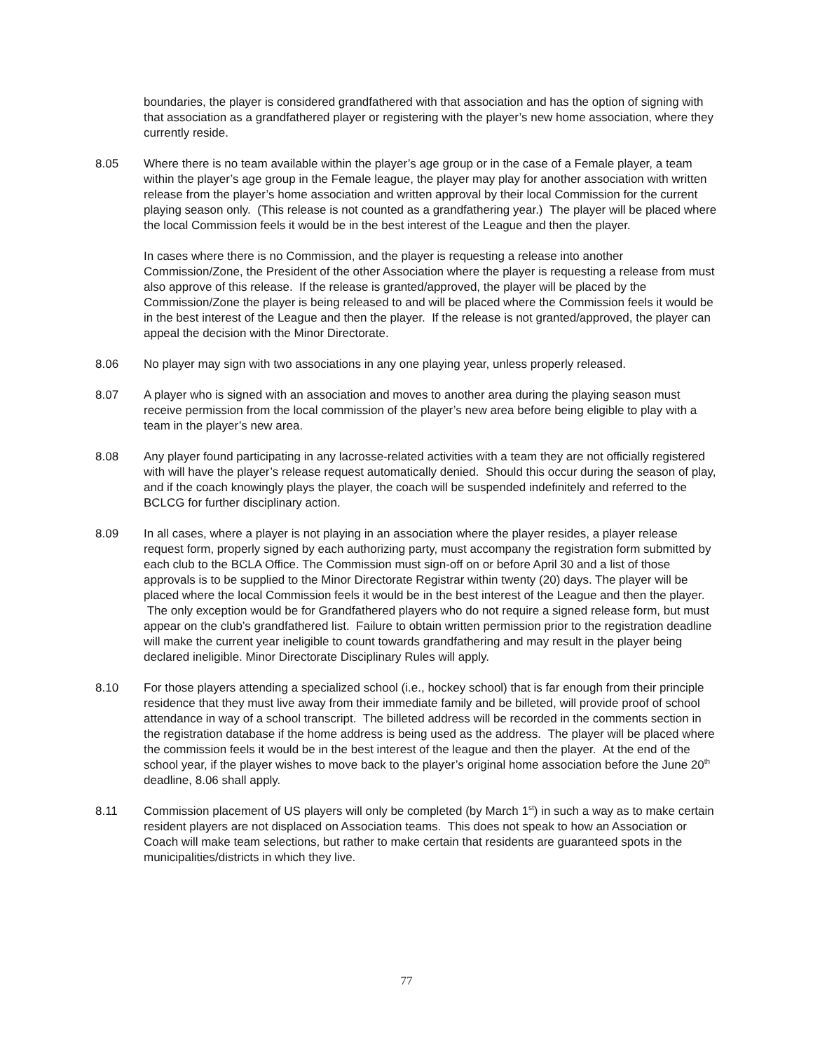boundaries, the player is considered grandfathered with that association and has the option of signing with that association as a grandfathered player or registering with the player’s new home association, where they currently reside.
8.05 Where there is no team available within the player’s age group or in the case of a Female player, a team within the player’s age group in the Female league, the player may play for another association with written release from the player’s home association and written approval by their local Commission for the current playing season only. (This release is not counted as a grandfathering year.) The player will be placed where the local Commission feels it would be in the best interest of the League and then the player.
In cases where there is no Commission, and the player is requesting a release into another Commission/Zone, the President of the other Association where the player is requesting a release from must also approve of this release. If the release is granted/approved, the player will be placed by the Commission/Zone the player is being released to and will be placed where the Commission feels it would be in the best interest of the League and then the player. If the release is not granted/approved, the player can appeal the decision with the Minor Directorate.
8.06 No player may sign with two associations in any one playing year, unless properly released.
8.07 A player who is signed with an association and moves to another area during the playing season must receive permission from the local commission of the player’s new area before being eligible to play with a team in the player’s new area.
8.08 Any player found participating in any lacrosse-related activities with a team they are not officially registered with will have the player’s release request automatically denied. Should this occur during the season of play, and if the coach knowingly plays the player, the coach will be suspended indefinitely and referred to the BCLCG for further disciplinary action.
8.09 In all cases, where a player is not playing in an association where the player resides, a player release request form, properly signed by each authorizing party, must accompany the registration form submitted by each club to the BCLA Office. The Commission must sign-off on or before April 30 and a list of those approvals is to be supplied to the Minor Directorate Registrar within twenty (20) days. The player will be placed where the local Commission feels it would be in the best interest of the League and then the player. The only exception would be for Grandfathered players who do not require a signed release form, but must appear on the club’s grandfathered list. Failure to obtain written permission prior to the registration deadline will make the current year ineligible to count towards grandfathering and may result in the player being declared ineligible. Minor Directorate Disciplinary Rules will apply.
8.10 For those players attending a specialized school (i.e., hockey school) that is far enough from their principle residence that they must live away from their immediate family and be billeted, will provide proof of school attendance in way of a school transcript. The billeted address will be recorded in the comments section in the registration database if the home address is being used as the address. The player will be placed where the commission feels it would be in the best interest of the league and then the player. At the end of the school year, if the player wishes to move back to the player’s original home association before the June 20<sup>th</sup> deadline, 8.06 shall apply.
8.11 Commission placement of US players will only be completed (by March 1<sup>st</sup>) in such a way as to make certain resident players are not displaced on Association teams. This does not speak to how an Association or Coach will make team selections, but rather to make certain that residents are guaranteed spots in the municipalities/districts in which they live.
77